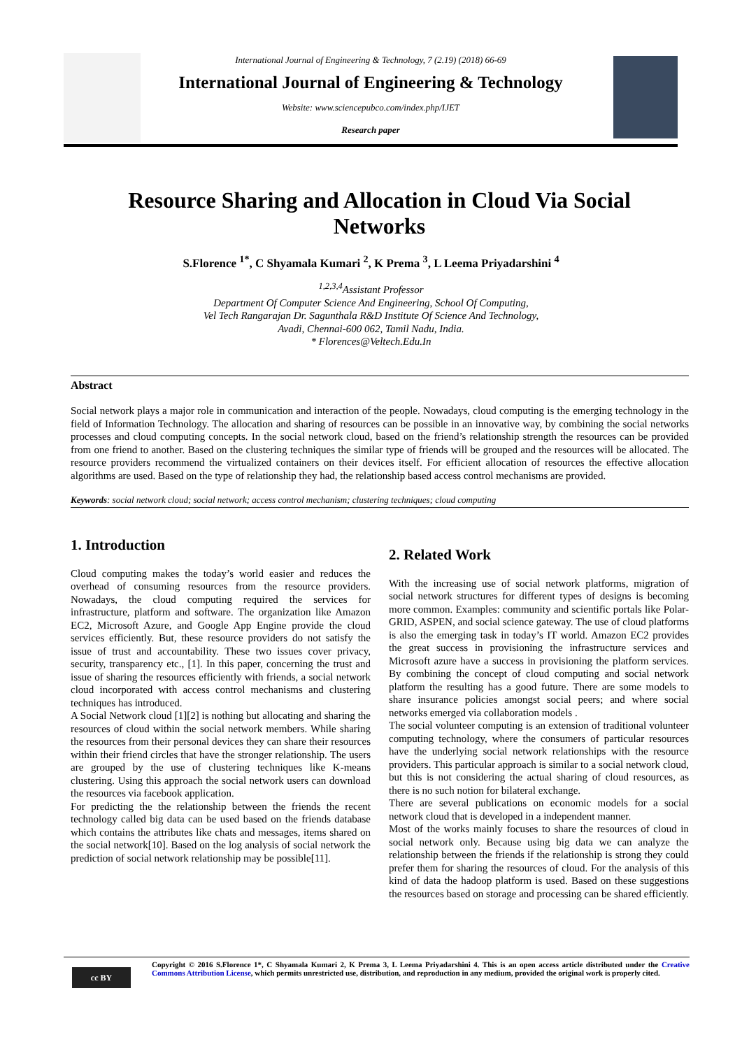International Journal of Engineering & Technology, 7 (2.19) (2018) 66-69
International Journal of Engineering & Technology
Website: www.sciencepubco.com/index.php/IJET
Research paper
Resource Sharing and Allocation in Cloud Via Social Networks
S.Florence <sup>1*</sup>, C Shyamala Kumari <sup>2</sup>, K Prema <sup>3</sup>, L Leema Priyadarshini <sup>4</sup>
<sup>1,2,3,4</sup>Assistant Professor
Department Of Computer Science And Engineering, School Of Computing,
Vel Tech Rangarajan Dr. Sagunthala R&D Institute Of Science And Technology,
Avadi, Chennai-600 062, Tamil Nadu, India.
* Florences@Veltech.Edu.In
Abstract
Social network plays a major role in communication and interaction of the people. Nowadays, cloud computing is the emerging technology in the field of Information Technology. The allocation and sharing of resources can be possible in an innovative way, by combining the social networks processes and cloud computing concepts. In the social network cloud, based on the friend’s relationship strength the resources can be provided from one friend to another. Based on the clustering techniques the similar type of friends will be grouped and the resources will be allocated. The resource providers recommend the virtualized containers on their devices itself. For efficient allocation of resources the effective allocation algorithms are used. Based on the type of relationship they had, the relationship based access control mechanisms are provided.
Keywords: social network cloud; social network; access control mechanism; clustering techniques; cloud computing
1. Introduction
Cloud computing makes the today’s world easier and reduces the overhead of consuming resources from the resource providers. Nowadays, the cloud computing required the services for infrastructure, platform and software. The organization like Amazon EC2, Microsoft Azure, and Google App Engine provide the cloud services efficiently. But, these resource providers do not satisfy the issue of trust and accountability. These two issues cover privacy, security, transparency etc., [1]. In this paper, concerning the trust and issue of sharing the resources efficiently with friends, a social network cloud incorporated with access control mechanisms and clustering techniques has introduced.
A Social Network cloud [1][2] is nothing but allocating and sharing the resources of cloud within the social network members. While sharing the resources from their personal devices they can share their resources within their friend circles that have the stronger relationship. The users are grouped by the use of clustering techniques like K-means clustering. Using this approach the social network users can download the resources via facebook application.
For predicting the the relationship between the friends the recent technology called big data can be used based on the friends database which contains the attributes like chats and messages, items shared on the social network[10]. Based on the log analysis of social network the prediction of social network relationship may be possible[11].
2. Related Work
With the increasing use of social network platforms, migration of social network structures for different types of designs is becoming more common. Examples: community and scientific portals like Polar-GRID, ASPEN, and social science gateway. The use of cloud platforms is also the emerging task in today’s IT world. Amazon EC2 provides the great success in provisioning the infrastructure services and Microsoft azure have a success in provisioning the platform services. By combining the concept of cloud computing and social network platform the resulting has a good future. There are some models to share insurance policies amongst social peers; and where social networks emerged via collaboration models .
The social volunteer computing is an extension of traditional volunteer computing technology, where the consumers of particular resources have the underlying social network relationships with the resource providers. This particular approach is similar to a social network cloud, but this is not considering the actual sharing of cloud resources, as there is no such notion for bilateral exchange.
There are several publications on economic models for a social network cloud that is developed in a independent manner.
Most of the works mainly focuses to share the resources of cloud in social network only. Because using big data we can analyze the relationship between the friends if the relationship is strong they could prefer them for sharing the resources of cloud. For the analysis of this kind of data the hadoop platform is used. Based on these suggestions the resources based on storage and processing can be shared efficiently.
cc BY
Copyright © 2016 S.Florence 1*, C Shyamala Kumari 2, K Prema 3, L Leema Priyadarshini 4. This is an open access article distributed under the Creative Commons Attribution License, which permits unrestricted use, distribution, and reproduction in any medium, provided the original work is properly cited.